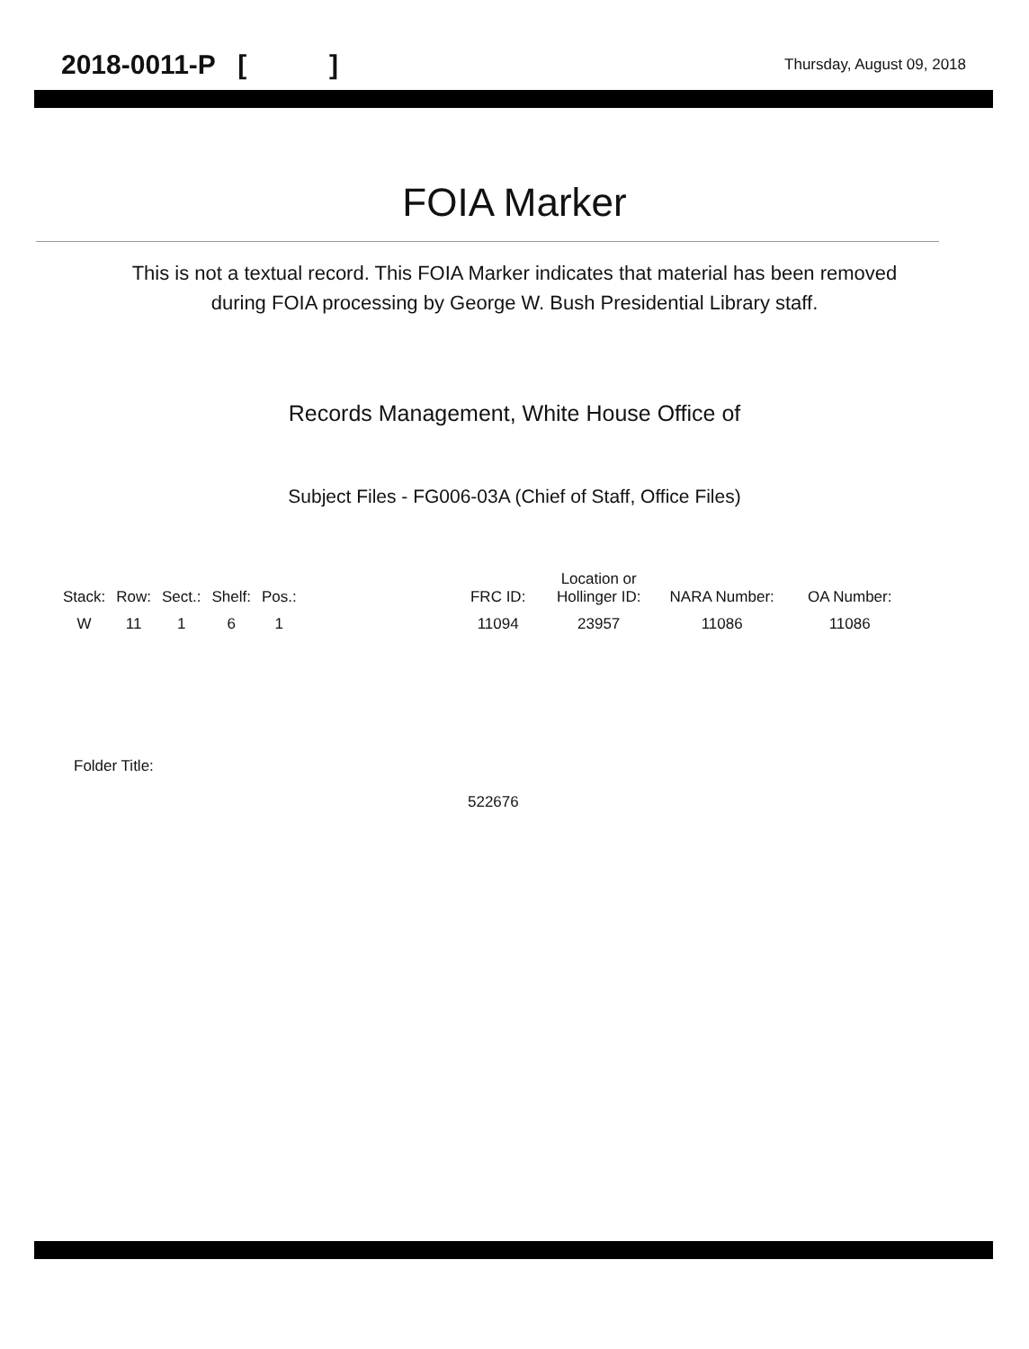2018-0011-P [ ] Thursday, August 09, 2018
FOIA Marker
This is not a textual record. This FOIA Marker indicates that material has been removed
during FOIA processing by George W. Bush Presidential Library staff.
Records Management, White House Office of
Subject Files - FG006-03A (Chief of Staff, Office Files)
| Stack: | Row: | Sect.: | Shelf: | Pos.: | | FRC ID: | Location or Hollinger ID: | NARA Number: | OA Number: |
| --- | --- | --- | --- | --- | --- | --- | --- | --- | --- |
| W | 11 | 1 | 6 | 1 | | 11094 | 23957 | 11086 | 11086 |
Folder Title:
522676